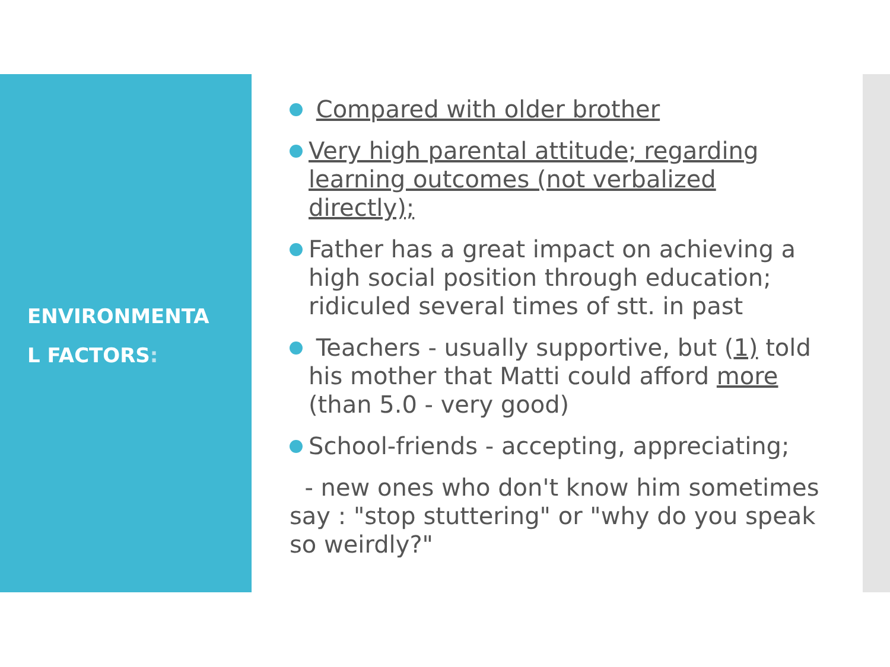ENVIRONMENTA
L FACTORS:
Compared with older brother
Very high parental attitude; regarding learning outcomes (not verbalized directly);
Father has a great impact on achieving a high social position through education; ridiculed several times of stt. in past
Teachers - usually supportive, but (1) told his mother that Matti could afford more (than 5.0 - very good)
School-friends - accepting, appreciating;
- new ones who don't know him sometimes say : "stop stuttering" or "why do you speak so weirdly?"